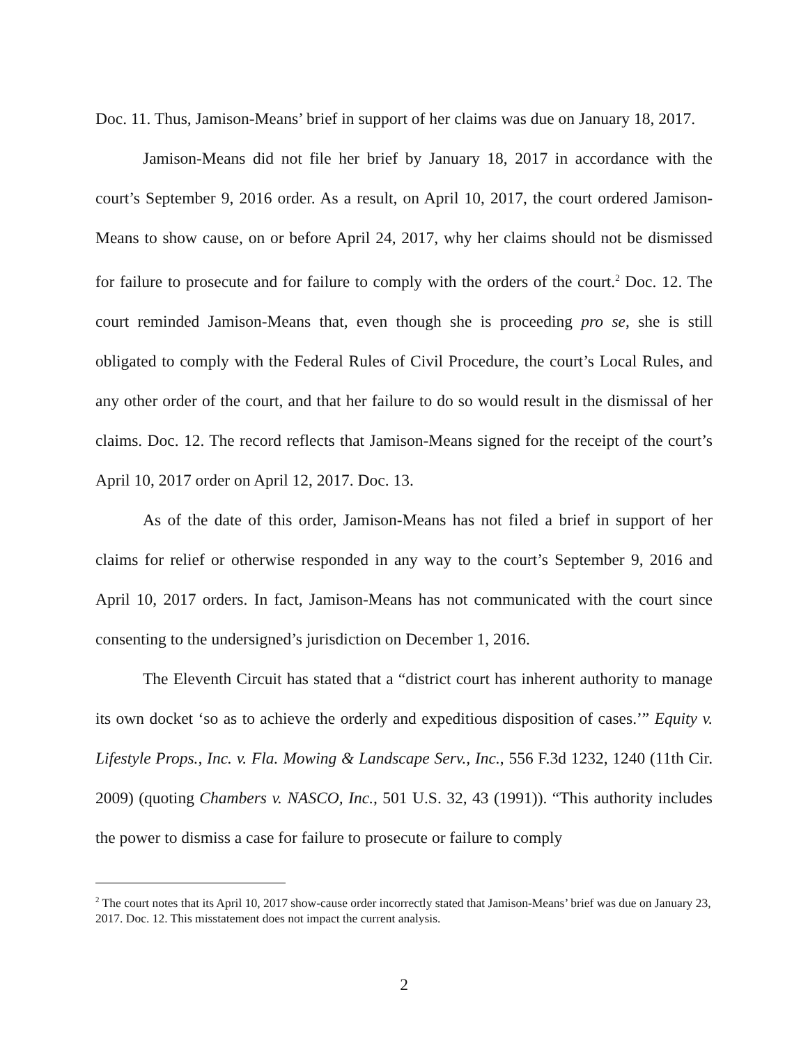Doc. 11. Thus, Jamison-Means’ brief in support of her claims was due on January 18, 2017.
Jamison-Means did not file her brief by January 18, 2017 in accordance with the court’s September 9, 2016 order. As a result, on April 10, 2017, the court ordered Jamison-Means to show cause, on or before April 24, 2017, why her claims should not be dismissed for failure to prosecute and for failure to comply with the orders of the court.<sup>2</sup> Doc. 12. The court reminded Jamison-Means that, even though she is proceeding pro se, she is still obligated to comply with the Federal Rules of Civil Procedure, the court’s Local Rules, and any other order of the court, and that her failure to do so would result in the dismissal of her claims. Doc. 12. The record reflects that Jamison-Means signed for the receipt of the court’s April 10, 2017 order on April 12, 2017. Doc. 13.
As of the date of this order, Jamison-Means has not filed a brief in support of her claims for relief or otherwise responded in any way to the court’s September 9, 2016 and April 10, 2017 orders. In fact, Jamison-Means has not communicated with the court since consenting to the undersigned’s jurisdiction on December 1, 2016.
The Eleventh Circuit has stated that a “district court has inherent authority to manage its own docket ‘so as to achieve the orderly and expeditious disposition of cases.’” Equity v. Lifestyle Props., Inc. v. Fla. Mowing & Landscape Serv., Inc., 556 F.3d 1232, 1240 (11th Cir. 2009) (quoting Chambers v. NASCO, Inc., 501 U.S. 32, 43 (1991)). “This authority includes the power to dismiss a case for failure to prosecute or failure to comply
<sup>2</sup> The court notes that its April 10, 2017 show-cause order incorrectly stated that Jamison-Means’ brief was due on January 23, 2017. Doc. 12. This misstatement does not impact the current analysis.
2